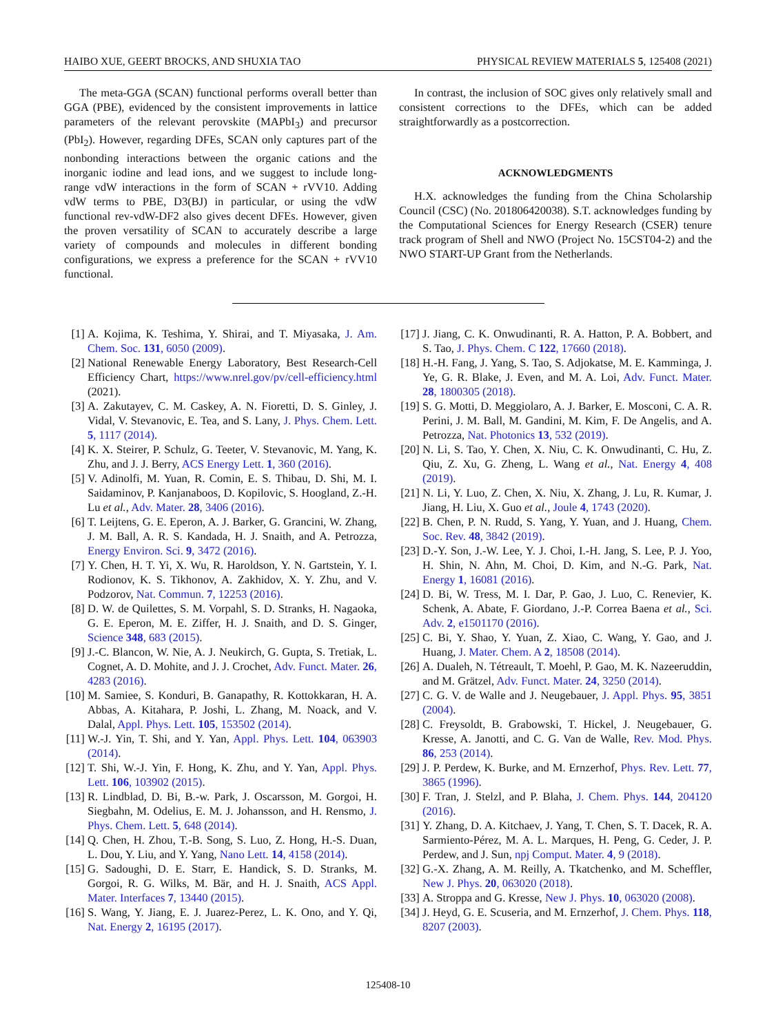HAIBO XUE, GEERT BROCKS, AND SHUXIA TAO PHYSICAL REVIEW MATERIALS 5, 125408 (2021)
The meta-GGA (SCAN) functional performs overall better than GGA (PBE), evidenced by the consistent improvements in lattice parameters of the relevant perovskite (MAPbI<sub>3</sub>) and precursor (PbI<sub>2</sub>). However, regarding DFEs, SCAN only captures part of the nonbonding interactions between the organic cations and the inorganic iodine and lead ions, and we suggest to include long-range vdW interactions in the form of SCAN + rVV10. Adding vdW terms to PBE, D3(BJ) in particular, or using the vdW functional rev-vdW-DF2 also gives decent DFEs. However, given the proven versatility of SCAN to accurately describe a large variety of compounds and molecules in different bonding configurations, we express a preference for the SCAN + rVV10 functional.
In contrast, the inclusion of SOC gives only relatively small and consistent corrections to the DFEs, which can be added straightforwardly as a postcorrection.
ACKNOWLEDGMENTS
H.X. acknowledges the funding from the China Scholarship Council (CSC) (No. 201806420038). S.T. acknowledges funding by the Computational Sciences for Energy Research (CSER) tenure track program of Shell and NWO (Project No. 15CST04-2) and the NWO START-UP Grant from the Netherlands.
[1] A. Kojima, K. Teshima, Y. Shirai, and T. Miyasaka, J. Am. Chem. Soc. 131, 6050 (2009).
[2] National Renewable Energy Laboratory, Best Research-Cell Efficiency Chart, https://www.nrel.gov/pv/cell-efficiency.html (2021).
[3] A. Zakutayev, C. M. Caskey, A. N. Fioretti, D. S. Ginley, J. Vidal, V. Stevanovic, E. Tea, and S. Lany, J. Phys. Chem. Lett. 5, 1117 (2014).
[4] K. X. Steirer, P. Schulz, G. Teeter, V. Stevanovic, M. Yang, K. Zhu, and J. J. Berry, ACS Energy Lett. 1, 360 (2016).
[5] V. Adinolfi, M. Yuan, R. Comin, E. S. Thibau, D. Shi, M. I. Saidaminov, P. Kanjanaboos, D. Kopilovic, S. Hoogland, Z.-H. Lu et al., Adv. Mater. 28, 3406 (2016).
[6] T. Leijtens, G. E. Eperon, A. J. Barker, G. Grancini, W. Zhang, J. M. Ball, A. R. S. Kandada, H. J. Snaith, and A. Petrozza, Energy Environ. Sci. 9, 3472 (2016).
[7] Y. Chen, H. T. Yi, X. Wu, R. Haroldson, Y. N. Gartstein, Y. I. Rodionov, K. S. Tikhonov, A. Zakhidov, X. Y. Zhu, and V. Podzorov, Nat. Commun. 7, 12253 (2016).
[8] D. W. de Quilettes, S. M. Vorpahl, S. D. Stranks, H. Nagaoka, G. E. Eperon, M. E. Ziffer, H. J. Snaith, and D. S. Ginger, Science 348, 683 (2015).
[9] J.-C. Blancon, W. Nie, A. J. Neukirch, G. Gupta, S. Tretiak, L. Cognet, A. D. Mohite, and J. J. Crochet, Adv. Funct. Mater. 26, 4283 (2016).
[10] M. Samiee, S. Konduri, B. Ganapathy, R. Kottokkaran, H. A. Abbas, A. Kitahara, P. Joshi, L. Zhang, M. Noack, and V. Dalal, Appl. Phys. Lett. 105, 153502 (2014).
[11] W.-J. Yin, T. Shi, and Y. Yan, Appl. Phys. Lett. 104, 063903 (2014).
[12] T. Shi, W.-J. Yin, F. Hong, K. Zhu, and Y. Yan, Appl. Phys. Lett. 106, 103902 (2015).
[13] R. Lindblad, D. Bi, B.-w. Park, J. Oscarsson, M. Gorgoi, H. Siegbahn, M. Odelius, E. M. J. Johansson, and H. Rensmo, J. Phys. Chem. Lett. 5, 648 (2014).
[14] Q. Chen, H. Zhou, T.-B. Song, S. Luo, Z. Hong, H.-S. Duan, L. Dou, Y. Liu, and Y. Yang, Nano Lett. 14, 4158 (2014).
[15] G. Sadoughi, D. E. Starr, E. Handick, S. D. Stranks, M. Gorgoi, R. G. Wilks, M. Bär, and H. J. Snaith, ACS Appl. Mater. Interfaces 7, 13440 (2015).
[16] S. Wang, Y. Jiang, E. J. Juarez-Perez, L. K. Ono, and Y. Qi, Nat. Energy 2, 16195 (2017).
[17] J. Jiang, C. K. Onwudinanti, R. A. Hatton, P. A. Bobbert, and S. Tao, J. Phys. Chem. C 122, 17660 (2018).
[18] H.-H. Fang, J. Yang, S. Tao, S. Adjokatse, M. E. Kamminga, J. Ye, G. R. Blake, J. Even, and M. A. Loi, Adv. Funct. Mater. 28, 1800305 (2018).
[19] S. G. Motti, D. Meggiolaro, A. J. Barker, E. Mosconi, C. A. R. Perini, J. M. Ball, M. Gandini, M. Kim, F. De Angelis, and A. Petrozza, Nat. Photonics 13, 532 (2019).
[20] N. Li, S. Tao, Y. Chen, X. Niu, C. K. Onwudinanti, C. Hu, Z. Qiu, Z. Xu, G. Zheng, L. Wang et al., Nat. Energy 4, 408 (2019).
[21] N. Li, Y. Luo, Z. Chen, X. Niu, X. Zhang, J. Lu, R. Kumar, J. Jiang, H. Liu, X. Guo et al., Joule 4, 1743 (2020).
[22] B. Chen, P. N. Rudd, S. Yang, Y. Yuan, and J. Huang, Chem. Soc. Rev. 48, 3842 (2019).
[23] D.-Y. Son, J.-W. Lee, Y. J. Choi, I.-H. Jang, S. Lee, P. J. Yoo, H. Shin, N. Ahn, M. Choi, D. Kim, and N.-G. Park, Nat. Energy 1, 16081 (2016).
[24] D. Bi, W. Tress, M. I. Dar, P. Gao, J. Luo, C. Renevier, K. Schenk, A. Abate, F. Giordano, J.-P. Correa Baena et al., Sci. Adv. 2, e1501170 (2016).
[25] C. Bi, Y. Shao, Y. Yuan, Z. Xiao, C. Wang, Y. Gao, and J. Huang, J. Mater. Chem. A 2, 18508 (2014).
[26] A. Dualeh, N. Tétreault, T. Moehl, P. Gao, M. K. Nazeeruddin, and M. Grätzel, Adv. Funct. Mater. 24, 3250 (2014).
[27] C. G. V. de Walle and J. Neugebauer, J. Appl. Phys. 95, 3851 (2004).
[28] C. Freysoldt, B. Grabowski, T. Hickel, J. Neugebauer, G. Kresse, A. Janotti, and C. G. Van de Walle, Rev. Mod. Phys. 86, 253 (2014).
[29] J. P. Perdew, K. Burke, and M. Ernzerhof, Phys. Rev. Lett. 77, 3865 (1996).
[30] F. Tran, J. Stelzl, and P. Blaha, J. Chem. Phys. 144, 204120 (2016).
[31] Y. Zhang, D. A. Kitchaev, J. Yang, T. Chen, S. T. Dacek, R. A. Sarmiento-Pérez, M. A. L. Marques, H. Peng, G. Ceder, J. P. Perdew, and J. Sun, npj Comput. Mater. 4, 9 (2018).
[32] G.-X. Zhang, A. M. Reilly, A. Tkatchenko, and M. Scheffler, New J. Phys. 20, 063020 (2018).
[33] A. Stroppa and G. Kresse, New J. Phys. 10, 063020 (2008).
[34] J. Heyd, G. E. Scuseria, and M. Ernzerhof, J. Chem. Phys. 118, 8207 (2003).
125408-10